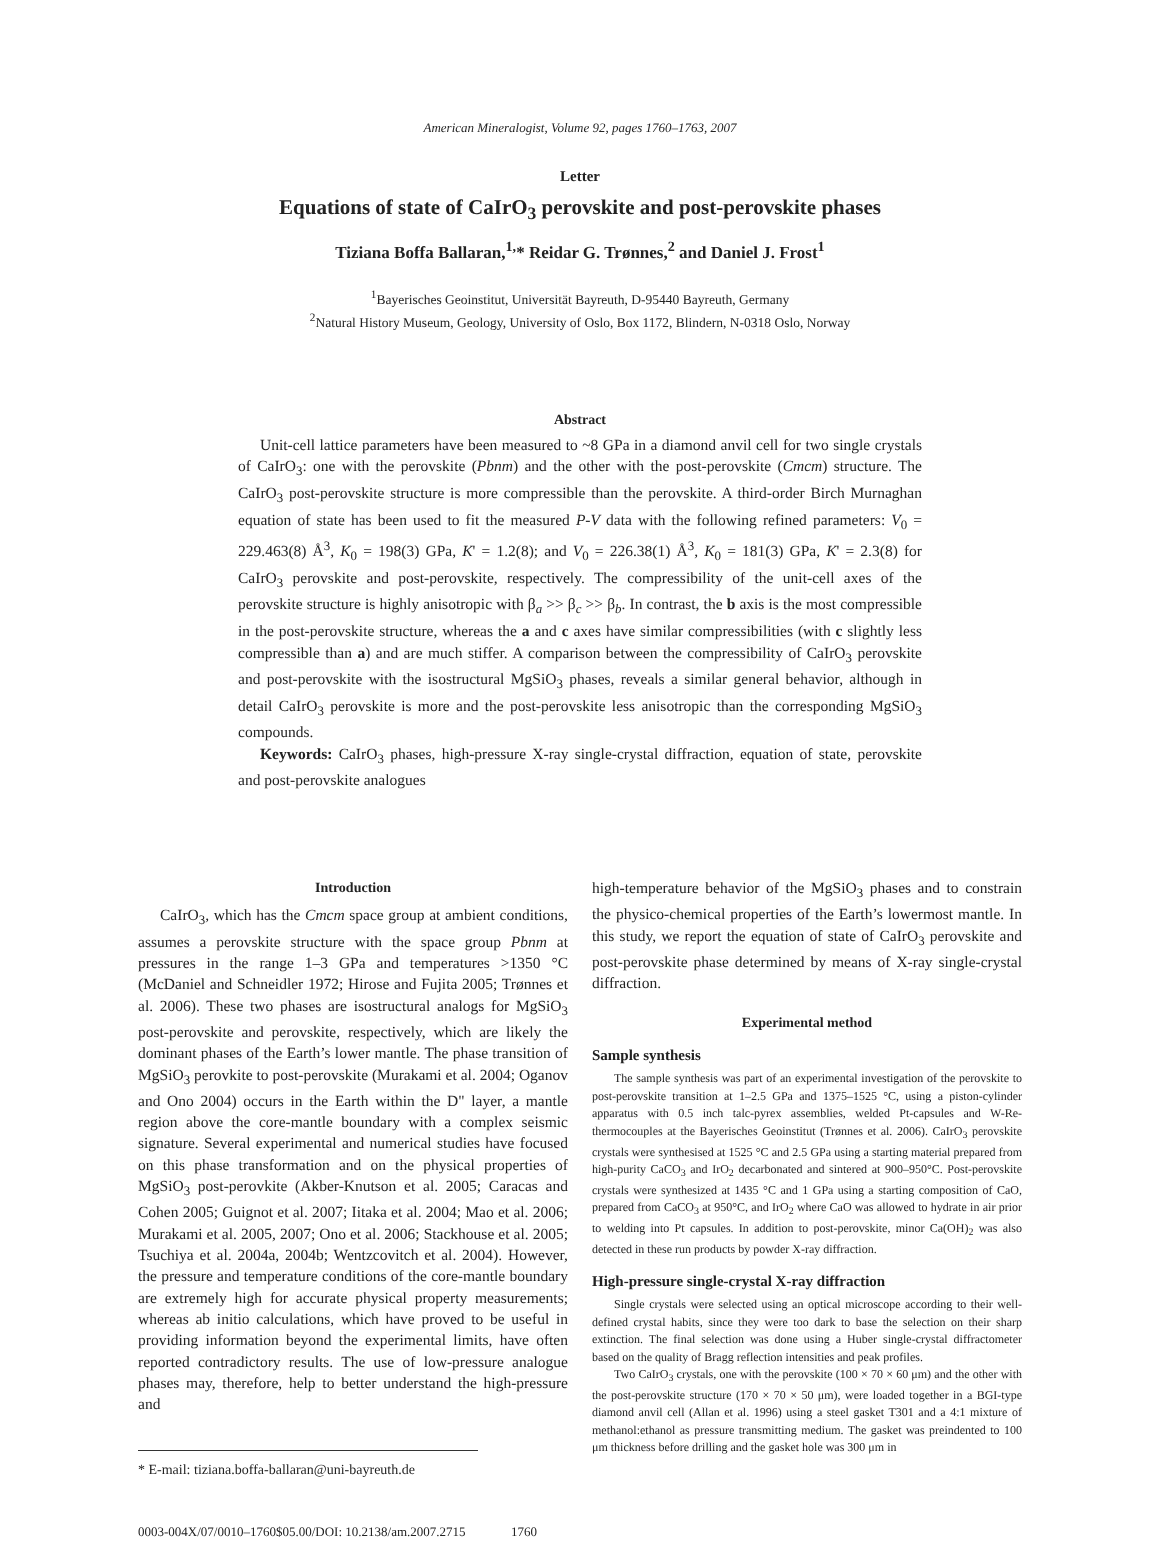American Mineralogist, Volume 92, pages 1760–1763, 2007
Letter
Equations of state of CaIrO<sub>3</sub> perovskite and post-perovskite phases
Tiziana Boffa Ballaran,<sup>1,</sup>* Reidar G. Trønnes,<sup>2</sup> and Daniel J. Frost<sup>1</sup>
<sup>1</sup> Bayerisches Geoinstitut, Universität Bayreuth, D-95440 Bayreuth, Germany
<sup>2</sup> Natural History Museum, Geology, University of Oslo, Box 1172, Blindern, N-0318 Oslo, Norway
Abstract
Unit-cell lattice parameters have been measured to ~8 GPa in a diamond anvil cell for two single crystals of CaIrO<sub>3</sub>: one with the perovskite (Pbnm) and the other with the post-perovskite (Cmcm) structure. The CaIrO<sub>3</sub> post-perovskite structure is more compressible than the perovskite. A third-order Birch Murnaghan equation of state has been used to fit the measured P-V data with the following refined parameters: V<sub>0</sub> = 229.463(8) Å<sup>3</sup>, K<sub>0</sub> = 198(3) GPa, K' = 1.2(8); and V<sub>0</sub> = 226.38(1) Å<sup>3</sup>, K<sub>0</sub> = 181(3) GPa, K' = 2.3(8) for CaIrO<sub>3</sub> perovskite and post-perovskite, respectively. The compressibility of the unit-cell axes of the perovskite structure is highly anisotropic with β<sub>a</sub> >> β<sub>c</sub> >> β<sub>b</sub>. In contrast, the b axis is the most compressible in the post-perovskite structure, whereas the a and c axes have similar compressibilities (with c slightly less compressible than a) and are much stiffer. A comparison between the compressibility of CaIrO<sub>3</sub> perovskite and post-perovskite with the isostructural MgSiO<sub>3</sub> phases, reveals a similar general behavior, although in detail CaIrO<sub>3</sub> perovskite is more and the post-perovskite less anisotropic than the corresponding MgSiO<sub>3</sub> compounds.
Keywords: CaIrO<sub>3</sub> phases, high-pressure X-ray single-crystal diffraction, equation of state, perovskite and post-perovskite analogues
Introduction
CaIrO<sub>3</sub>, which has the Cmcm space group at ambient conditions, assumes a perovskite structure with the space group Pbnm at pressures in the range 1–3 GPa and temperatures >1350 °C (McDaniel and Schneidler 1972; Hirose and Fujita 2005; Trønnes et al. 2006). These two phases are isostructural analogs for MgSiO<sub>3</sub> post-perovskite and perovskite, respectively, which are likely the dominant phases of the Earth’s lower mantle. The phase transition of MgSiO<sub>3</sub> perovkite to post-perovskite (Murakami et al. 2004; Oganov and Ono 2004) occurs in the Earth within the D" layer, a mantle region above the core-mantle boundary with a complex seismic signature. Several experimental and numerical studies have focused on this phase transformation and on the physical properties of MgSiO<sub>3</sub> post-perovkite (Akber-Knutson et al. 2005; Caracas and Cohen 2005; Guignot et al. 2007; Iitaka et al. 2004; Mao et al. 2006; Murakami et al. 2005, 2007; Ono et al. 2006; Stackhouse et al. 2005; Tsuchiya et al. 2004a, 2004b; Wentzcovitch et al. 2004). However, the pressure and temperature conditions of the core-mantle boundary are extremely high for accurate physical property measurements; whereas ab initio calculations, which have proved to be useful in providing information beyond the experimental limits, have often reported contradictory results. The use of low-pressure analogue phases may, therefore, help to better understand the high-pressure and
* E-mail: tiziana.boffa-ballaran@uni-bayreuth.de
0003-004X/07/0010–1760$05.00/DOI: 10.2138/am.2007.2715 1760
high-temperature behavior of the MgSiO<sub>3</sub> phases and to constrain the physico-chemical properties of the Earth’s lowermost mantle. In this study, we report the equation of state of CaIrO<sub>3</sub> perovskite and post-perovskite phase determined by means of X-ray single-crystal diffraction.
Experimental method
Sample synthesis
The sample synthesis was part of an experimental investigation of the perovskite to post-perovskite transition at 1–2.5 GPa and 1375–1525 °C, using a piston-cylinder apparatus with 0.5 inch talc-pyrex assemblies, welded Pt-capsules and W-Re-thermocouples at the Bayerisches Geoinstitut (Trønnes et al. 2006). CaIrO<sub>3</sub> perovskite crystals were synthesised at 1525 °C and 2.5 GPa using a starting material prepared from high-purity CaCO<sub>3</sub> and IrO<sub>2</sub> decarbonated and sintered at 900–950°C. Post-perovskite crystals were synthesized at 1435 °C and 1 GPa using a starting composition of CaO, prepared from CaCO<sub>3</sub> at 950°C, and IrO<sub>2</sub> where CaO was allowed to hydrate in air prior to welding into Pt capsules. In addition to post-perovskite, minor Ca(OH)<sub>2</sub> was also detected in these run products by powder X-ray diffraction.
High-pressure single-crystal X-ray diffraction
Single crystals were selected using an optical microscope according to their well-defined crystal habits, since they were too dark to base the selection on their sharp extinction. The final selection was done using a Huber single-crystal diffractometer based on the quality of Bragg reflection intensities and peak profiles.
Two CaIrO<sub>3</sub> crystals, one with the perovskite (100 × 70 × 60 μm) and the other with the post-perovskite structure (170 × 70 × 50 μm), were loaded together in a BGI-type diamond anvil cell (Allan et al. 1996) using a steel gasket T301 and a 4:1 mixture of methanol:ethanol as pressure transmitting medium. The gasket was preindented to 100 μm thickness before drilling and the gasket hole was 300 μm in